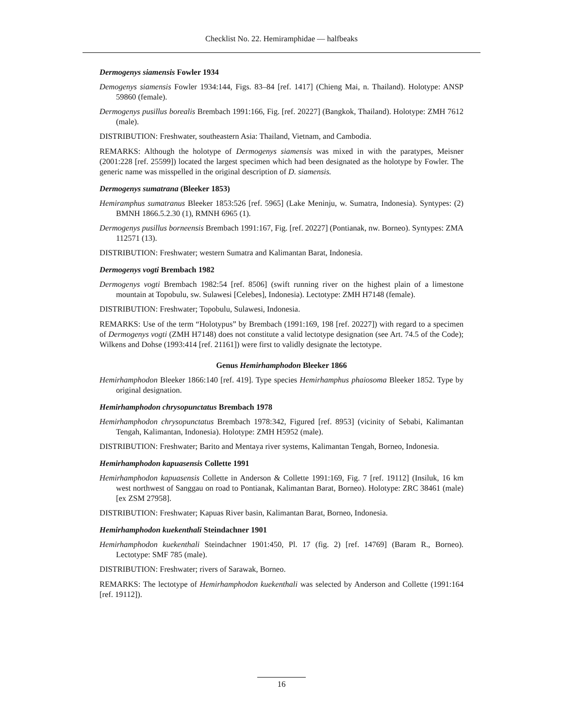Checklist No. 22. Hemiramphidae — halfbeaks
Dermogenys siamensis Fowler 1934
Demogenys siamensis Fowler 1934:144, Figs. 83–84 [ref. 1417] (Chieng Mai, n. Thailand). Holotype: ANSP 59860 (female).
Dermogenys pusillus borealis Brembach 1991:166, Fig. [ref. 20227] (Bangkok, Thailand). Holotype: ZMH 7612 (male).
DISTRIBUTION: Freshwater, southeastern Asia: Thailand, Vietnam, and Cambodia.
REMARKS: Although the holotype of Dermogenys siamensis was mixed in with the paratypes, Meisner (2001:228 [ref. 25599]) located the largest specimen which had been designated as the holotype by Fowler. The generic name was misspelled in the original description of D. siamensis.
Dermogenys sumatrana (Bleeker 1853)
Hemiramphus sumatranus Bleeker 1853:526 [ref. 5965] (Lake Meninju, w. Sumatra, Indonesia). Syntypes: (2) BMNH 1866.5.2.30 (1), RMNH 6965 (1).
Dermogenys pusillus borneensis Brembach 1991:167, Fig. [ref. 20227] (Pontianak, nw. Borneo). Syntypes: ZMA 112571 (13).
DISTRIBUTION: Freshwater; western Sumatra and Kalimantan Barat, Indonesia.
Dermogenys vogti Brembach 1982
Dermogenys vogti Brembach 1982:54 [ref. 8506] (swift running river on the highest plain of a limestone mountain at Topobulu, sw. Sulawesi [Celebes], Indonesia). Lectotype: ZMH H7148 (female).
DISTRIBUTION: Freshwater; Topobulu, Sulawesi, Indonesia.
REMARKS: Use of the term “Holotypus” by Brembach (1991:169, 198 [ref. 20227]) with regard to a specimen of Dermogenys vogti (ZMH H7148) does not constitute a valid lectotype designation (see Art. 74.5 of the Code); Wilkens and Dohse (1993:414 [ref. 21161]) were first to validly designate the lectotype.
Genus Hemirhamphodon Bleeker 1866
Hemirhamphodon Bleeker 1866:140 [ref. 419]. Type species Hemirhamphus phaiosoma Bleeker 1852. Type by original designation.
Hemirhamphodon chrysopunctatus Brembach 1978
Hemirhamphodon chrysopunctatus Brembach 1978:342, Figured [ref. 8953] (vicinity of Sebabi, Kalimantan Tengah, Kalimantan, Indonesia). Holotype: ZMH H5952 (male).
DISTRIBUTION: Freshwater; Barito and Mentaya river systems, Kalimantan Tengah, Borneo, Indonesia.
Hemirhamphodon kapuasensis Collette 1991
Hemirhamphodon kapuasensis Collette in Anderson & Collette 1991:169, Fig. 7 [ref. 19112] (Insiluk, 16 km west northwest of Sanggau on road to Pontianak, Kalimantan Barat, Borneo). Holotype: ZRC 38461 (male) [ex ZSM 27958].
DISTRIBUTION: Freshwater; Kapuas River basin, Kalimantan Barat, Borneo, Indonesia.
Hemirhamphodon kuekenthali Steindachner 1901
Hemirhamphodon kuekenthali Steindachner 1901:450, Pl. 17 (fig. 2) [ref. 14769] (Baram R., Borneo). Lectotype: SMF 785 (male).
DISTRIBUTION: Freshwater; rivers of Sarawak, Borneo.
REMARKS: The lectotype of Hemirhamphodon kuekenthali was selected by Anderson and Collette (1991:164 [ref. 19112]).
16